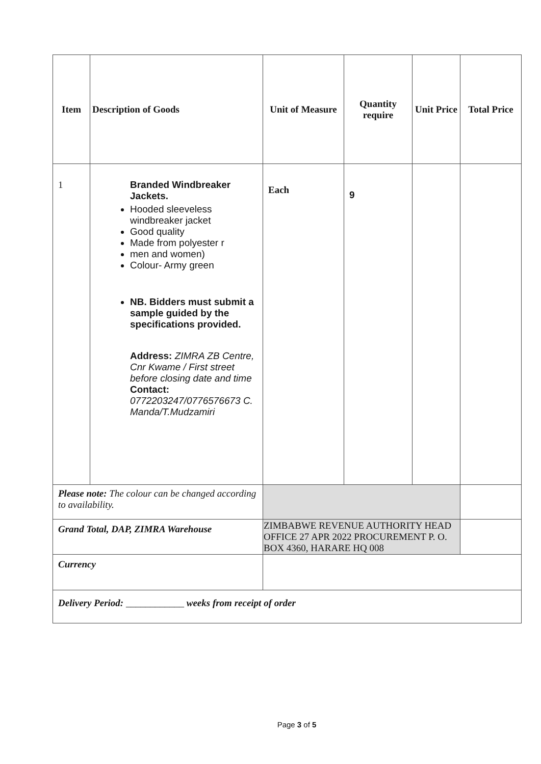| Item | Description of Goods | Unit of Measure | Quantity require | Unit Price | Total Price |
| --- | --- | --- | --- | --- | --- |
| 1 | Branded Windbreaker Jackets. Hooded sleeveless windbreaker jacket Good quality Made from polyester r men and women) Colour- Army green NB. Bidders must submit a sample guided by the specifications provided. Address: ZIMRA ZB Centre, Cnr Kwame / First street before closing date and time Contact: 0772203247/0776576673 C. Manda/T.Mudzamiri | Each | 9 | | |
| Please note: The colour can be changed according to availability. | | | | | |
| Grand Total, DAP, ZIMRA Warehouse | | ZIMBABWE REVENUE AUTHORITY HEAD OFFICE 27 APR 2022 PROCUREMENT P. O. BOX 4360, HARARE HQ 008 | | | |
| Currency | | | | | |
| Delivery Period: ____________ weeks from receipt of order | | | | | |
Page 3 of 5